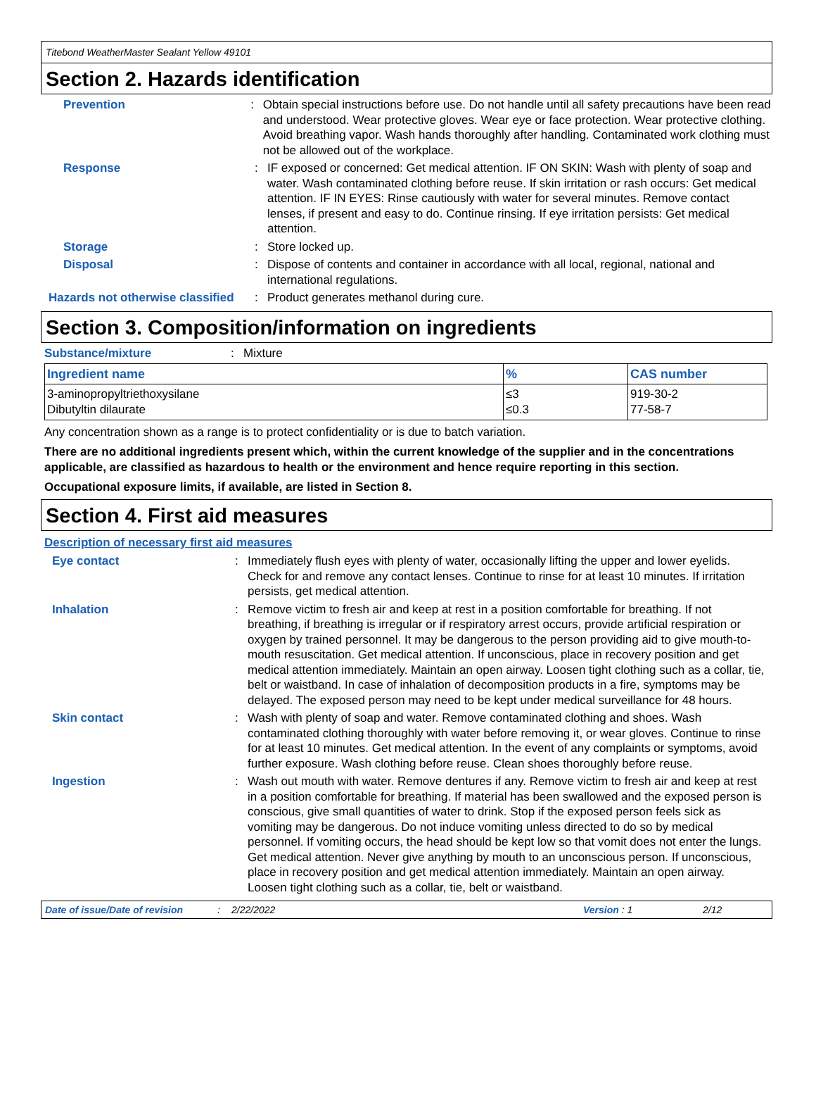Titebond WeatherMaster Sealant Yellow 49101
Section 2. Hazards identification
Prevention : Obtain special instructions before use. Do not handle until all safety precautions have been read and understood. Wear protective gloves. Wear eye or face protection. Wear protective clothing. Avoid breathing vapor. Wash hands thoroughly after handling. Contaminated work clothing must not be allowed out of the workplace.
Response : IF exposed or concerned: Get medical attention. IF ON SKIN: Wash with plenty of soap and water. Wash contaminated clothing before reuse. If skin irritation or rash occurs: Get medical attention. IF IN EYES: Rinse cautiously with water for several minutes. Remove contact lenses, if present and easy to do. Continue rinsing. If eye irritation persists: Get medical attention.
Storage : Store locked up.
Disposal : Dispose of contents and container in accordance with all local, regional, national and international regulations.
Hazards not otherwise classified
: Product generates methanol during cure.
Section 3. Composition/information on ingredients
Substance/mixture : Mixture
| Ingredient name | % | CAS number |
| --- | --- | --- |
| 3-aminopropyltriethoxysilane Dibutyltin dilaurate | ≤3 ≤0.3 | 919-30-2 77-58-7 |
Any concentration shown as a range is to protect confidentiality or is due to batch variation.
There are no additional ingredients present which, within the current knowledge of the supplier and in the concentrations applicable, are classified as hazardous to health or the environment and hence require reporting in this section.
Occupational exposure limits, if available, are listed in Section 8.
Section 4. First aid measures
Description of necessary first aid measures
Eye contact : Immediately flush eyes with plenty of water, occasionally lifting the upper and lower eyelids. Check for and remove any contact lenses. Continue to rinse for at least 10 minutes. If irritation persists, get medical attention.
Inhalation : Remove victim to fresh air and keep at rest in a position comfortable for breathing. If not breathing, if breathing is irregular or if respiratory arrest occurs, provide artificial respiration or oxygen by trained personnel. It may be dangerous to the person providing aid to give mouth-to-mouth resuscitation. Get medical attention. If unconscious, place in recovery position and get medical attention immediately. Maintain an open airway. Loosen tight clothing such as a collar, tie, belt or waistband. In case of inhalation of decomposition products in a fire, symptoms may be delayed. The exposed person may need to be kept under medical surveillance for 48 hours.
Skin contact : Wash with plenty of soap and water. Remove contaminated clothing and shoes. Wash contaminated clothing thoroughly with water before removing it, or wear gloves. Continue to rinse for at least 10 minutes. Get medical attention. In the event of any complaints or symptoms, avoid further exposure. Wash clothing before reuse. Clean shoes thoroughly before reuse.
Ingestion : Wash out mouth with water. Remove dentures if any. Remove victim to fresh air and keep at rest in a position comfortable for breathing. If material has been swallowed and the exposed person is conscious, give small quantities of water to drink. Stop if the exposed person feels sick as vomiting may be dangerous. Do not induce vomiting unless directed to do so by medical personnel. If vomiting occurs, the head should be kept low so that vomit does not enter the lungs. Get medical attention. Never give anything by mouth to an unconscious person. If unconscious, place in recovery position and get medical attention immediately. Maintain an open airway. Loosen tight clothing such as a collar, tie, belt or waistband.
Date of issue/Date of revision: 2/22/2022 Version : 1 2/12